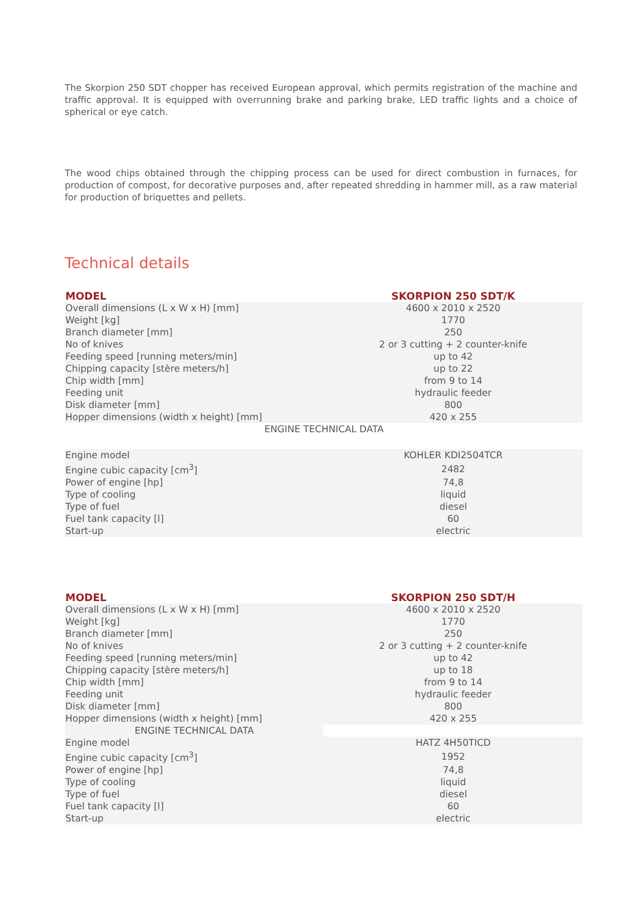The Skorpion 250 SDT chopper has received European approval, which permits registration of the machine and traffic approval. It is equipped with overrunning brake and parking brake, LED traffic lights and a choice of spherical or eye catch.
The wood chips obtained through the chipping process can be used for direct combustion in furnaces, for production of compost, for decorative purposes and, after repeated shredding in hammer mill, as a raw material for production of briquettes and pellets.
Technical details
| MODEL | SKORPION 250 SDT/K |
| --- | --- |
| Overall dimensions (L x W x H) [mm] | 4600 x 2010 x 2520 |
| Weight [kg] | 1770 |
| Branch diameter [mm] | 250 |
| No of knives | 2 or 3 cutting + 2 counter-knife |
| Feeding speed [running meters/min] | up to 42 |
| Chipping capacity [stère meters/h] | up to 22 |
| Chip width [mm] | from 9 to 14 |
| Feeding unit | hydraulic feeder |
| Disk diameter [mm] | 800 |
| Hopper dimensions (width x height) [mm] | 420 x 255 |
| ENGINE TECHNICAL DATA | |
| Engine model | KOHLER KDI2504TCR |
| Engine cubic capacity [cm<sup>3</sup>] | 2482 |
| Power of engine [hp] | 74,8 |
| Type of cooling | liquid |
| Type of fuel | diesel |
| Fuel tank capacity [l] | 60 |
| Start-up | electric |
| MODEL | SKORPION 250 SDT/H |
| --- | --- |
| Overall dimensions (L x W x H) [mm] | 4600 x 2010 x 2520 |
| Weight [kg] | 1770 |
| Branch diameter [mm] | 250 |
| No of knives | 2 or 3 cutting + 2 counter-knife |
| Feeding speed [running meters/min] | up to 42 |
| Chipping capacity [stère meters/h] | up to 18 |
| Chip width [mm] | from 9 to 14 |
| Feeding unit | hydraulic feeder |
| Disk diameter [mm] | 800 |
| Hopper dimensions (width x height) [mm] | 420 x 255 |
| ENGINE TECHNICAL DATA | |
| Engine model | HATZ 4H50TICD |
| Engine cubic capacity [cm<sup>3</sup>] | 1952 |
| Power of engine [hp] | 74,8 |
| Type of cooling | liquid |
| Type of fuel | diesel |
| Fuel tank capacity [l] | 60 |
| Start-up | electric |